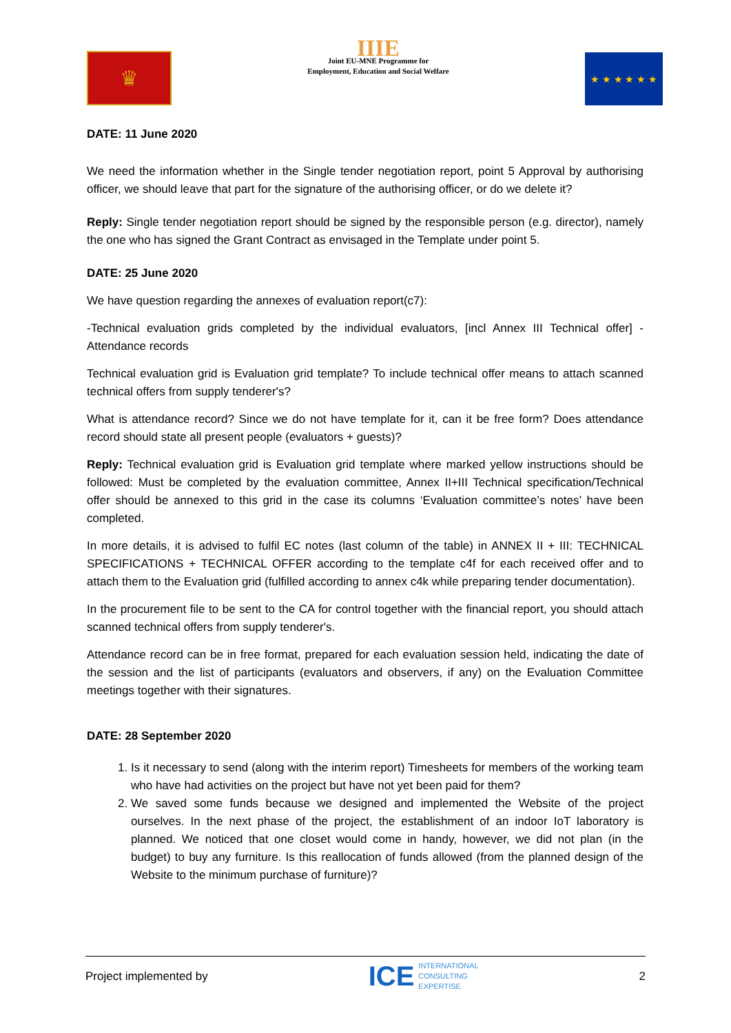♛
IIIE
Joint EU-MNE Programme for
Employment, Education and Social Welfare
★ ★ ★ ★ ★ ★
DATE: 11 June 2020
We need the information whether in the Single tender negotiation report, point 5 Approval by authorising officer, we should leave that part for the signature of the authorising officer, or do we delete it?
Reply: Single tender negotiation report should be signed by the responsible person (e.g. director), namely the one who has signed the Grant Contract as envisaged in the Template under point 5.
DATE: 25 June 2020
We have question regarding the annexes of evaluation report(c7):
-Technical evaluation grids completed by the individual evaluators, [incl Annex III Technical offer] -Attendance records
Technical evaluation grid is Evaluation grid template? To include technical offer means to attach scanned technical offers from supply tenderer's?
What is attendance record? Since we do not have template for it, can it be free form? Does attendance record should state all present people (evaluators + guests)?
Reply: Technical evaluation grid is Evaluation grid template where marked yellow instructions should be followed: Must be completed by the evaluation committee, Annex II+III Technical specification/Technical offer should be annexed to this grid in the case its columns ‘Evaluation committee’s notes’ have been completed.
In more details, it is advised to fulfil EC notes (last column of the table) in ANNEX II + III: TECHNICAL SPECIFICATIONS + TECHNICAL OFFER according to the template c4f for each received offer and to attach them to the Evaluation grid (fulfilled according to annex c4k while preparing tender documentation).
In the procurement file to be sent to the CA for control together with the financial report, you should attach scanned technical offers from supply tenderer's.
Attendance record can be in free format, prepared for each evaluation session held, indicating the date of the session and the list of participants (evaluators and observers, if any) on the Evaluation Committee meetings together with their signatures.
DATE: 28 September 2020
1. Is it necessary to send (along with the interim report) Timesheets for members of the working team who have had activities on the project but have not yet been paid for them?
2. We saved some funds because we designed and implemented the Website of the project ourselves. In the next phase of the project, the establishment of an indoor IoT laboratory is planned. We noticed that one closet would come in handy, however, we did not plan (in the budget) to buy any furniture. Is this reallocation of funds allowed (from the planned design of the Website to the minimum purchase of furniture)?
Project implemented by
ICE INTERNATIONAL
CONSULTING
EXPERTISE
2